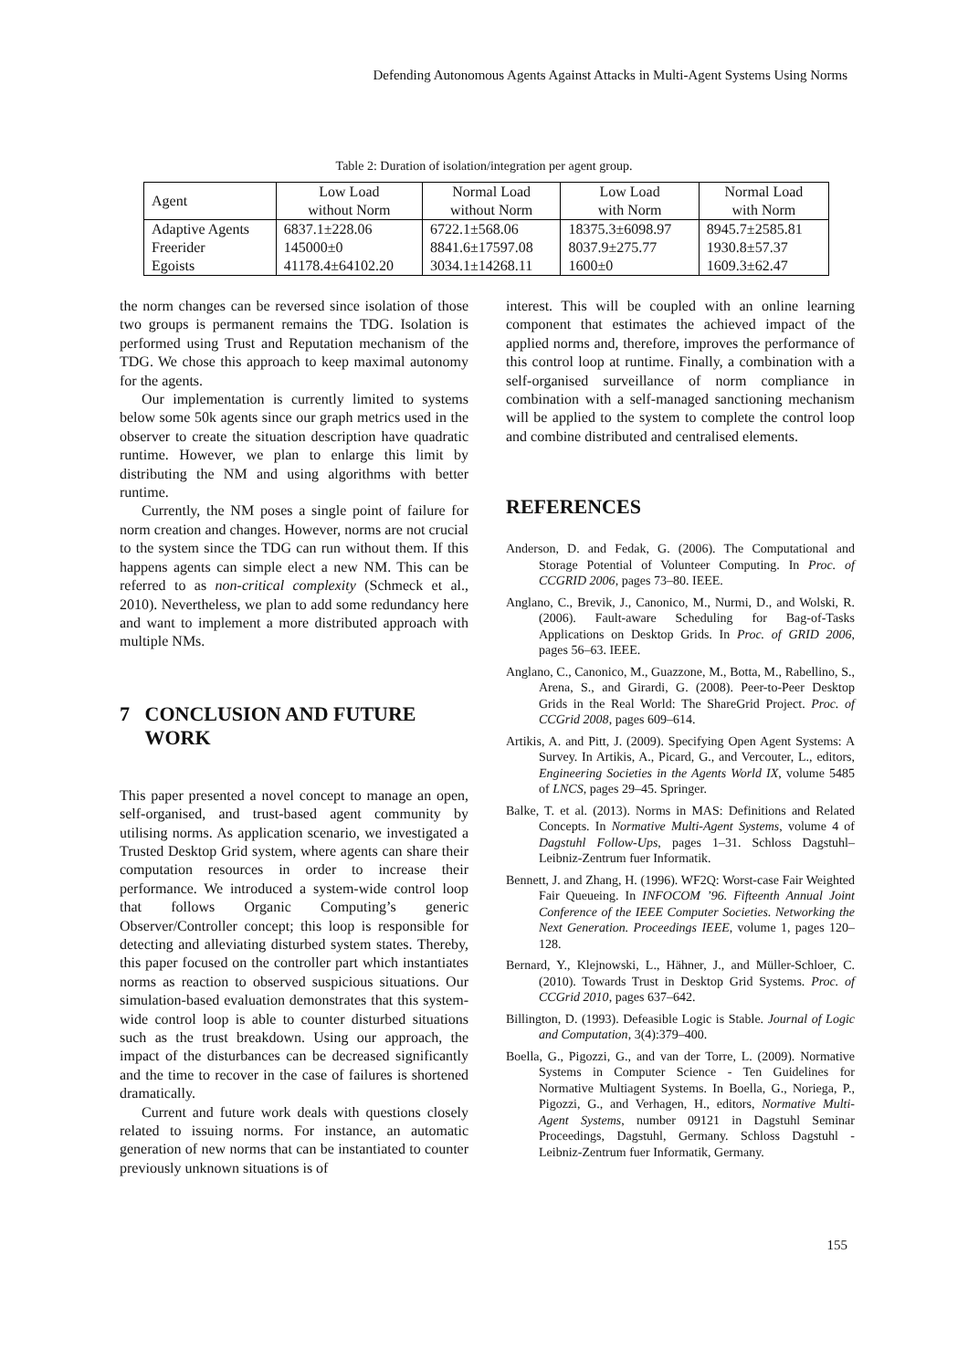Defending Autonomous Agents Against Attacks in Multi-Agent Systems Using Norms
Table 2: Duration of isolation/integration per agent group.
| Agent | Low Load without Norm | Normal Load without Norm | Low Load with Norm | Normal Load with Norm |
| --- | --- | --- | --- | --- |
| Adaptive Agents | 6837.1±228.06 | 6722.1±568.06 | 18375.3±6098.97 | 8945.7±2585.81 |
| Freerider | 145000±0 | 8841.6±17597.08 | 8037.9±275.77 | 1930.8±57.37 |
| Egoists | 41178.4±64102.20 | 3034.1±14268.11 | 1600±0 | 1609.3±62.47 |
the norm changes can be reversed since isolation of those two groups is permanent remains the TDG. Isolation is performed using Trust and Reputation mechanism of the TDG. We chose this approach to keep maximal autonomy for the agents.
Our implementation is currently limited to systems below some 50k agents since our graph metrics used in the observer to create the situation description have quadratic runtime. However, we plan to enlarge this limit by distributing the NM and using algorithms with better runtime.
Currently, the NM poses a single point of failure for norm creation and changes. However, norms are not crucial to the system since the TDG can run without them. If this happens agents can simple elect a new NM. This can be referred to as non-critical complexity (Schmeck et al., 2010). Nevertheless, we plan to add some redundancy here and want to implement a more distributed approach with multiple NMs.
7 CONCLUSION AND FUTURE
WORK
This paper presented a novel concept to manage an open, self-organised, and trust-based agent community by utilising norms. As application scenario, we investigated a Trusted Desktop Grid system, where agents can share their computation resources in order to increase their performance. We introduced a system-wide control loop that follows Organic Computing’s generic Observer/Controller concept; this loop is responsible for detecting and alleviating disturbed system states. Thereby, this paper focused on the controller part which instantiates norms as reaction to observed suspicious situations. Our simulation-based evaluation demonstrates that this system-wide control loop is able to counter disturbed situations such as the trust breakdown. Using our approach, the impact of the disturbances can be decreased significantly and the time to recover in the case of failures is shortened dramatically.
Current and future work deals with questions closely related to issuing norms. For instance, an automatic generation of new norms that can be instantiated to counter previously unknown situations is of
interest. This will be coupled with an online learning component that estimates the achieved impact of the applied norms and, therefore, improves the performance of this control loop at runtime. Finally, a combination with a self-organised surveillance of norm compliance in combination with a self-managed sanctioning mechanism will be applied to the system to complete the control loop and combine distributed and centralised elements.
REFERENCES
Anderson, D. and Fedak, G. (2006). The Computational and Storage Potential of Volunteer Computing. In Proc. of CCGRID 2006, pages 73–80. IEEE.
Anglano, C., Brevik, J., Canonico, M., Nurmi, D., and Wolski, R. (2006). Fault-aware Scheduling for Bag-of-Tasks Applications on Desktop Grids. In Proc. of GRID 2006, pages 56–63. IEEE.
Anglano, C., Canonico, M., Guazzone, M., Botta, M., Rabellino, S., Arena, S., and Girardi, G. (2008). Peer-to-Peer Desktop Grids in the Real World: The ShareGrid Project. Proc. of CCGrid 2008, pages 609–614.
Artikis, A. and Pitt, J. (2009). Specifying Open Agent Systems: A Survey. In Artikis, A., Picard, G., and Vercouter, L., editors, Engineering Societies in the Agents World IX, volume 5485 of LNCS, pages 29–45. Springer.
Balke, T. et al. (2013). Norms in MAS: Definitions and Related Concepts. In Normative Multi-Agent Systems, volume 4 of Dagstuhl Follow-Ups, pages 1–31. Schloss Dagstuhl–Leibniz-Zentrum fuer Informatik.
Bennett, J. and Zhang, H. (1996). WF2Q: Worst-case Fair Weighted Fair Queueing. In INFOCOM ’96. Fifteenth Annual Joint Conference of the IEEE Computer Societies. Networking the Next Generation. Proceedings IEEE, volume 1, pages 120–128.
Bernard, Y., Klejnowski, L., Hähner, J., and Müller-Schloer, C. (2010). Towards Trust in Desktop Grid Systems. Proc. of CCGrid 2010, pages 637–642.
Billington, D. (1993). Defeasible Logic is Stable. Journal of Logic and Computation, 3(4):379–400.
Boella, G., Pigozzi, G., and van der Torre, L. (2009). Normative Systems in Computer Science - Ten Guidelines for Normative Multiagent Systems. In Boella, G., Noriega, P., Pigozzi, G., and Verhagen, H., editors, Normative Multi-Agent Systems, number 09121 in Dagstuhl Seminar Proceedings, Dagstuhl, Germany. Schloss Dagstuhl - Leibniz-Zentrum fuer Informatik, Germany.
155